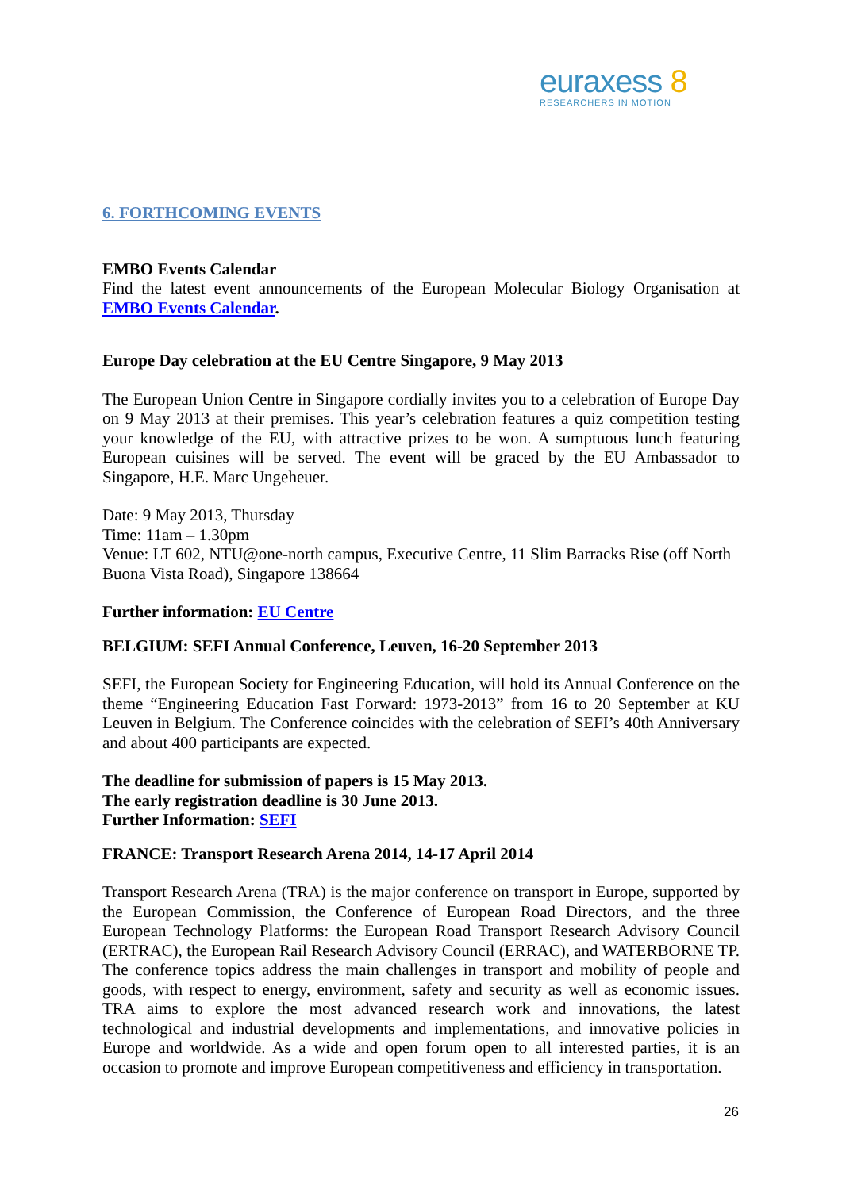euraxess 8
RESEARCHERS IN MOTION
6. FORTHCOMING EVENTS
EMBO Events Calendar
Find the latest event announcements of the European Molecular Biology Organisation at EMBO Events Calendar.
Europe Day celebration at the EU Centre Singapore, 9 May 2013
The European Union Centre in Singapore cordially invites you to a celebration of Europe Day on 9 May 2013 at their premises. This year’s celebration features a quiz competition testing your knowledge of the EU, with attractive prizes to be won. A sumptuous lunch featuring European cuisines will be served. The event will be graced by the EU Ambassador to Singapore, H.E. Marc Ungeheuer.
Date: 9 May 2013, Thursday
Time: 11am – 1.30pm
Venue: LT 602, NTU@one-north campus, Executive Centre, 11 Slim Barracks Rise (off North Buona Vista Road), Singapore 138664
Further information: EU Centre
BELGIUM: SEFI Annual Conference, Leuven, 16-20 September 2013
SEFI, the European Society for Engineering Education, will hold its Annual Conference on the theme “Engineering Education Fast Forward: 1973-2013” from 16 to 20 September at KU Leuven in Belgium. The Conference coincides with the celebration of SEFI’s 40th Anniversary and about 400 participants are expected.
The deadline for submission of papers is 15 May 2013.
The early registration deadline is 30 June 2013.
Further Information: SEFI
FRANCE: Transport Research Arena 2014, 14-17 April 2014
Transport Research Arena (TRA) is the major conference on transport in Europe, supported by the European Commission, the Conference of European Road Directors, and the three European Technology Platforms: the European Road Transport Research Advisory Council (ERTRAC), the European Rail Research Advisory Council (ERRAC), and WATERBORNE TP. The conference topics address the main challenges in transport and mobility of people and goods, with respect to energy, environment, safety and security as well as economic issues. TRA aims to explore the most advanced research work and innovations, the latest technological and industrial developments and implementations, and innovative policies in Europe and worldwide. As a wide and open forum open to all interested parties, it is an occasion to promote and improve European competitiveness and efficiency in transportation.
26